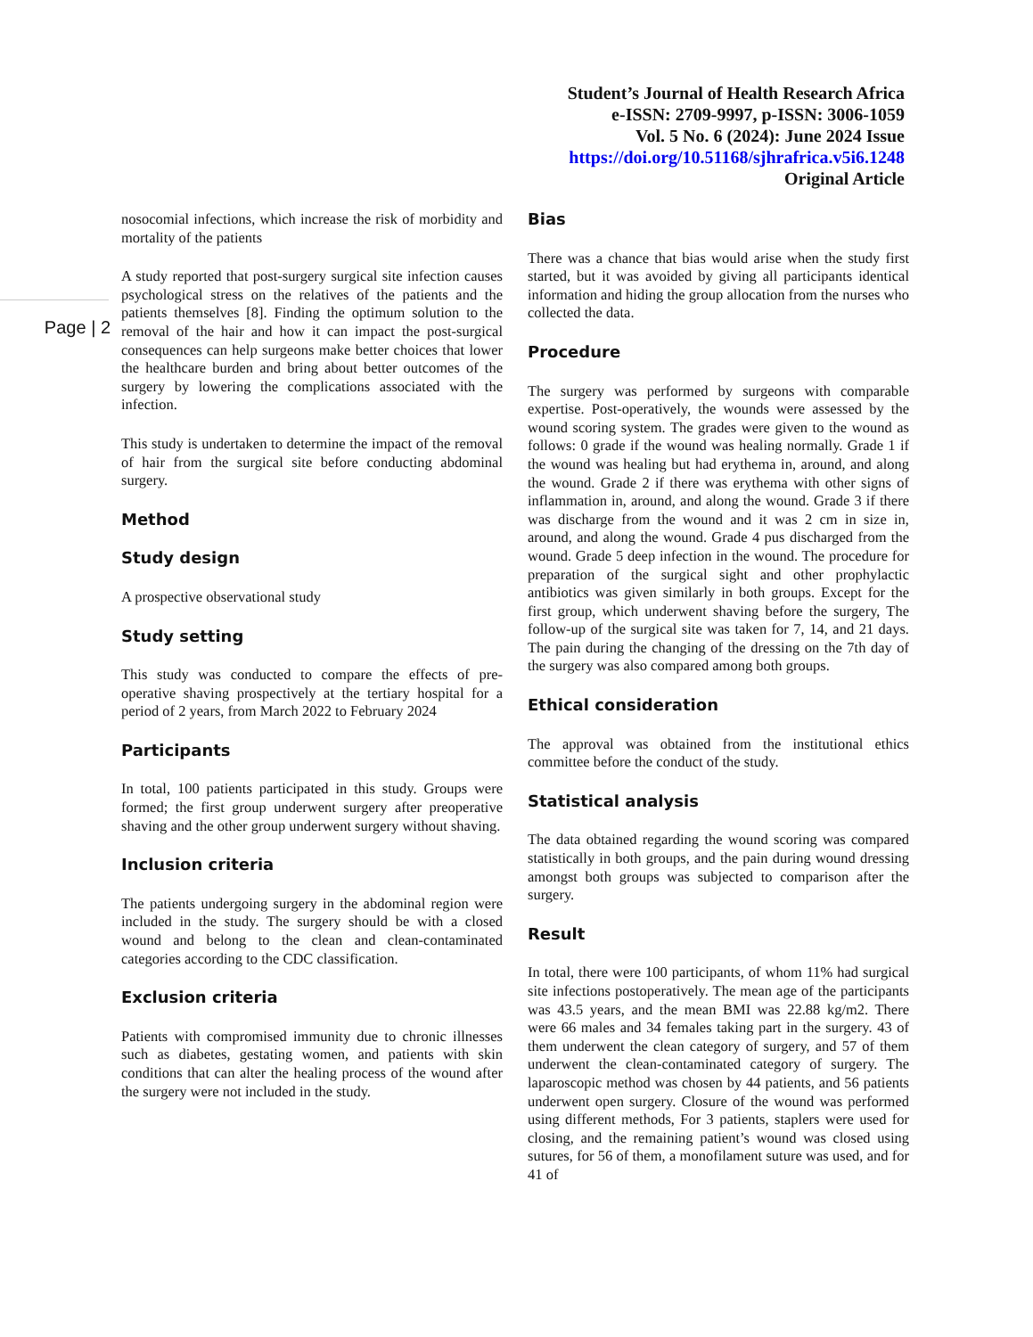Student’s Journal of Health Research Africa
e-ISSN: 2709-9997, p-ISSN: 3006-1059
Vol. 5 No. 6 (2024): June 2024 Issue
https://doi.org/10.51168/sjhrafrica.v5i6.1248
Original Article
Page | 2
nosocomial infections, which increase the risk of morbidity and mortality of the patients
A study reported that post-surgery surgical site infection causes psychological stress on the relatives of the patients and the patients themselves [8]. Finding the optimum solution to the removal of the hair and how it can impact the post-surgical consequences can help surgeons make better choices that lower the healthcare burden and bring about better outcomes of the surgery by lowering the complications associated with the infection.
This study is undertaken to determine the impact of the removal of hair from the surgical site before conducting abdominal surgery.
Method
Study design
A prospective observational study
Study setting
This study was conducted to compare the effects of pre-operative shaving prospectively at the tertiary hospital for a period of 2 years, from March 2022 to February 2024
Participants
In total, 100 patients participated in this study. Groups were formed; the first group underwent surgery after preoperative shaving and the other group underwent surgery without shaving.
Inclusion criteria
The patients undergoing surgery in the abdominal region were included in the study. The surgery should be with a closed wound and belong to the clean and clean-contaminated categories according to the CDC classification.
Exclusion criteria
Patients with compromised immunity due to chronic illnesses such as diabetes, gestating women, and patients with skin conditions that can alter the healing process of the wound after the surgery were not included in the study.
Bias
There was a chance that bias would arise when the study first started, but it was avoided by giving all participants identical information and hiding the group allocation from the nurses who collected the data.
Procedure
The surgery was performed by surgeons with comparable expertise. Post-operatively, the wounds were assessed by the wound scoring system. The grades were given to the wound as follows: 0 grade if the wound was healing normally. Grade 1 if the wound was healing but had erythema in, around, and along the wound. Grade 2 if there was erythema with other signs of inflammation in, around, and along the wound. Grade 3 if there was discharge from the wound and it was 2 cm in size in, around, and along the wound. Grade 4 pus discharged from the wound. Grade 5 deep infection in the wound. The procedure for preparation of the surgical sight and other prophylactic antibiotics was given similarly in both groups. Except for the first group, which underwent shaving before the surgery, The follow-up of the surgical site was taken for 7, 14, and 21 days. The pain during the changing of the dressing on the 7th day of the surgery was also compared among both groups.
Ethical consideration
The approval was obtained from the institutional ethics committee before the conduct of the study.
Statistical analysis
The data obtained regarding the wound scoring was compared statistically in both groups, and the pain during wound dressing amongst both groups was subjected to comparison after the surgery.
Result
In total, there were 100 participants, of whom 11% had surgical site infections postoperatively. The mean age of the participants was 43.5 years, and the mean BMI was 22.88 kg/m2. There were 66 males and 34 females taking part in the surgery. 43 of them underwent the clean category of surgery, and 57 of them underwent the clean-contaminated category of surgery. The laparoscopic method was chosen by 44 patients, and 56 patients underwent open surgery. Closure of the wound was performed using different methods, For 3 patients, staplers were used for closing, and the remaining patient’s wound was closed using sutures, for 56 of them, a monofilament suture was used, and for 41 of